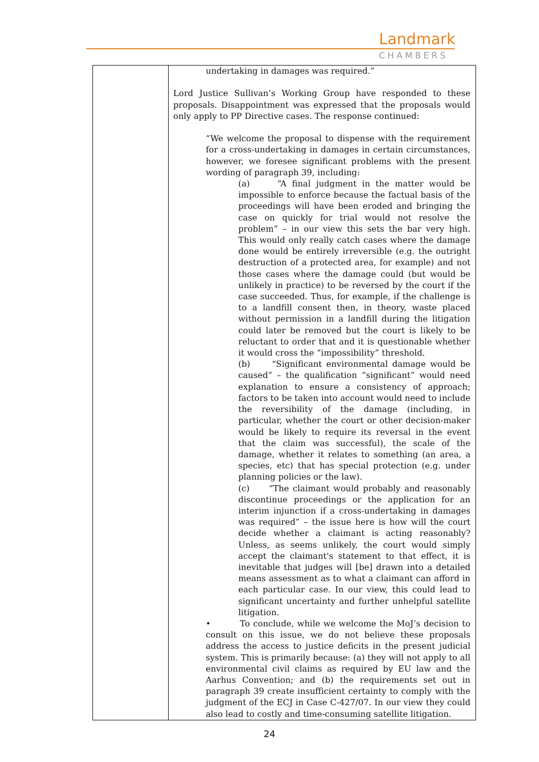Landmark
CHAMBERS
| | undertaking in damages was required.” Lord Justice Sullivan’s Working Group have responded to these proposals. Disappointment was expressed that the proposals would only apply to PP Directive cases. The response continued: “We welcome the proposal to dispense with the requirement for a cross-undertaking in damages in certain circumstances, however, we foresee significant problems with the present wording of paragraph 39, including: (a) “A final judgment in the matter would be impossible to enforce because the factual basis of the proceedings will have been eroded and bringing the case on quickly for trial would not resolve the problem” – in our view this sets the bar very high. This would only really catch cases where the damage done would be entirely irreversible (e.g. the outright destruction of a protected area, for example) and not those cases where the damage could (but would be unlikely in practice) to be reversed by the court if the case succeeded. Thus, for example, if the challenge is to a landfill consent then, in theory, waste placed without permission in a landfill during the litigation could later be removed but the court is likely to be reluctant to order that and it is questionable whether it would cross the “impossibility” threshold. (b) “Significant environmental damage would be caused” – the qualification “significant” would need explanation to ensure a consistency of approach; factors to be taken into account would need to include the reversibility of the damage (including, in particular, whether the court or other decision-maker would be likely to require its reversal in the event that the claim was successful), the scale of the damage, whether it relates to something (an area, a species, etc) that has special protection (e.g. under planning policies or the law). (c) “The claimant would probably and reasonably discontinue proceedings or the application for an interim injunction if a cross-undertaking in damages was required” – the issue here is how will the court decide whether a claimant is acting reasonably? Unless, as seems unlikely, the court would simply accept the claimant's statement to that effect, it is inevitable that judges will [be] drawn into a detailed means assessment as to what a claimant can afford in each particular case. In our view, this could lead to significant uncertainty and further unhelpful satellite litigation. • To conclude, while we welcome the MoJ’s decision to consult on this issue, we do not believe these proposals address the access to justice deficits in the present judicial system. This is primarily because: (a) they will not apply to all environmental civil claims as required by EU law and the Aarhus Convention; and (b) the requirements set out in paragraph 39 create insufficient certainty to comply with the judgment of the ECJ in Case C-427/07. In our view they could also lead to costly and time-consuming satellite litigation. |
24